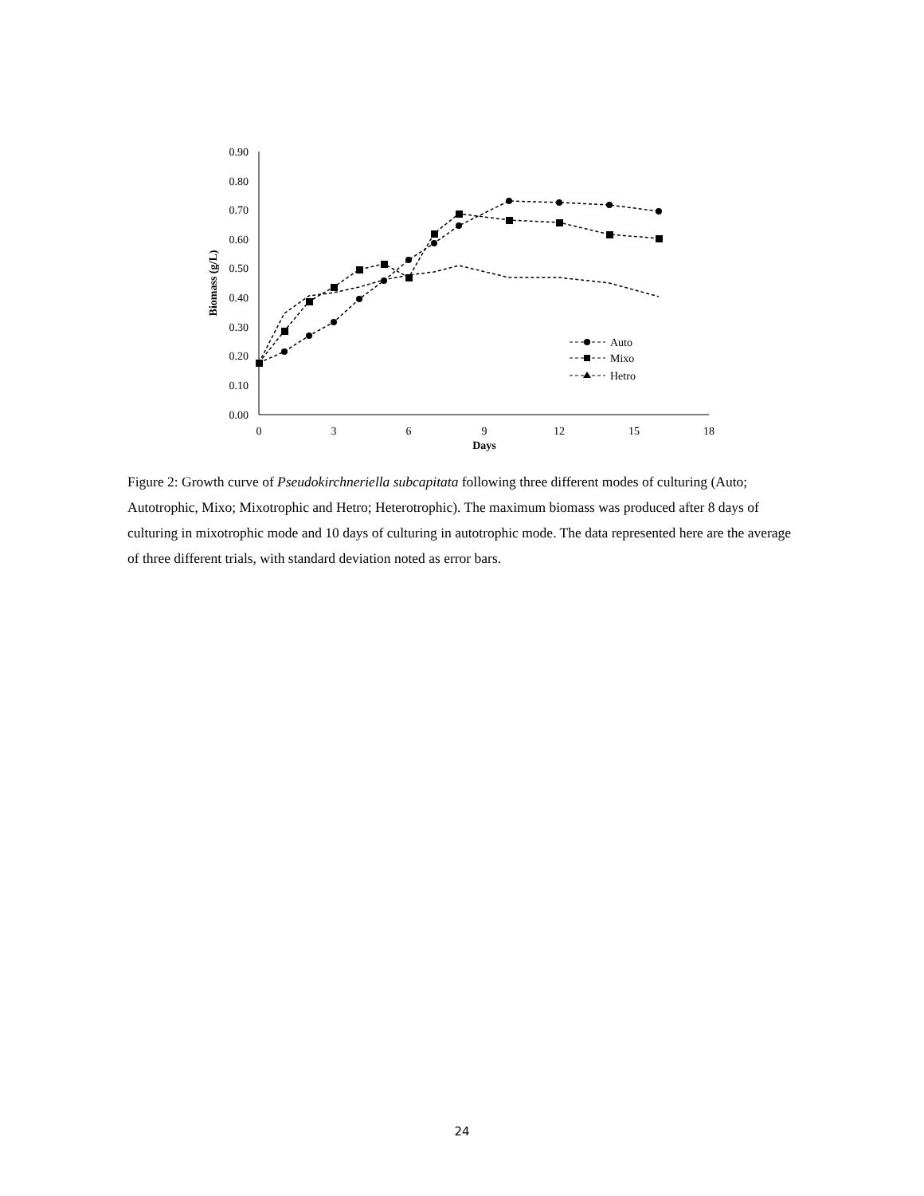0.90
0.80
0.70
0.60
0.50
0.40
0.30
0.20
0.10
0.00
0
3
6
9
12
15
18
Days
Biomass (g/L)
Auto
Mixo
Hetro
Figure 2: Growth curve of Pseudokirchneriella subcapitata following three different modes of culturing (Auto; Autotrophic, Mixo; Mixotrophic and Hetro; Heterotrophic). The maximum biomass was produced after 8 days of culturing in mixotrophic mode and 10 days of culturing in autotrophic mode. The data represented here are the average of three different trials, with standard deviation noted as error bars.
24